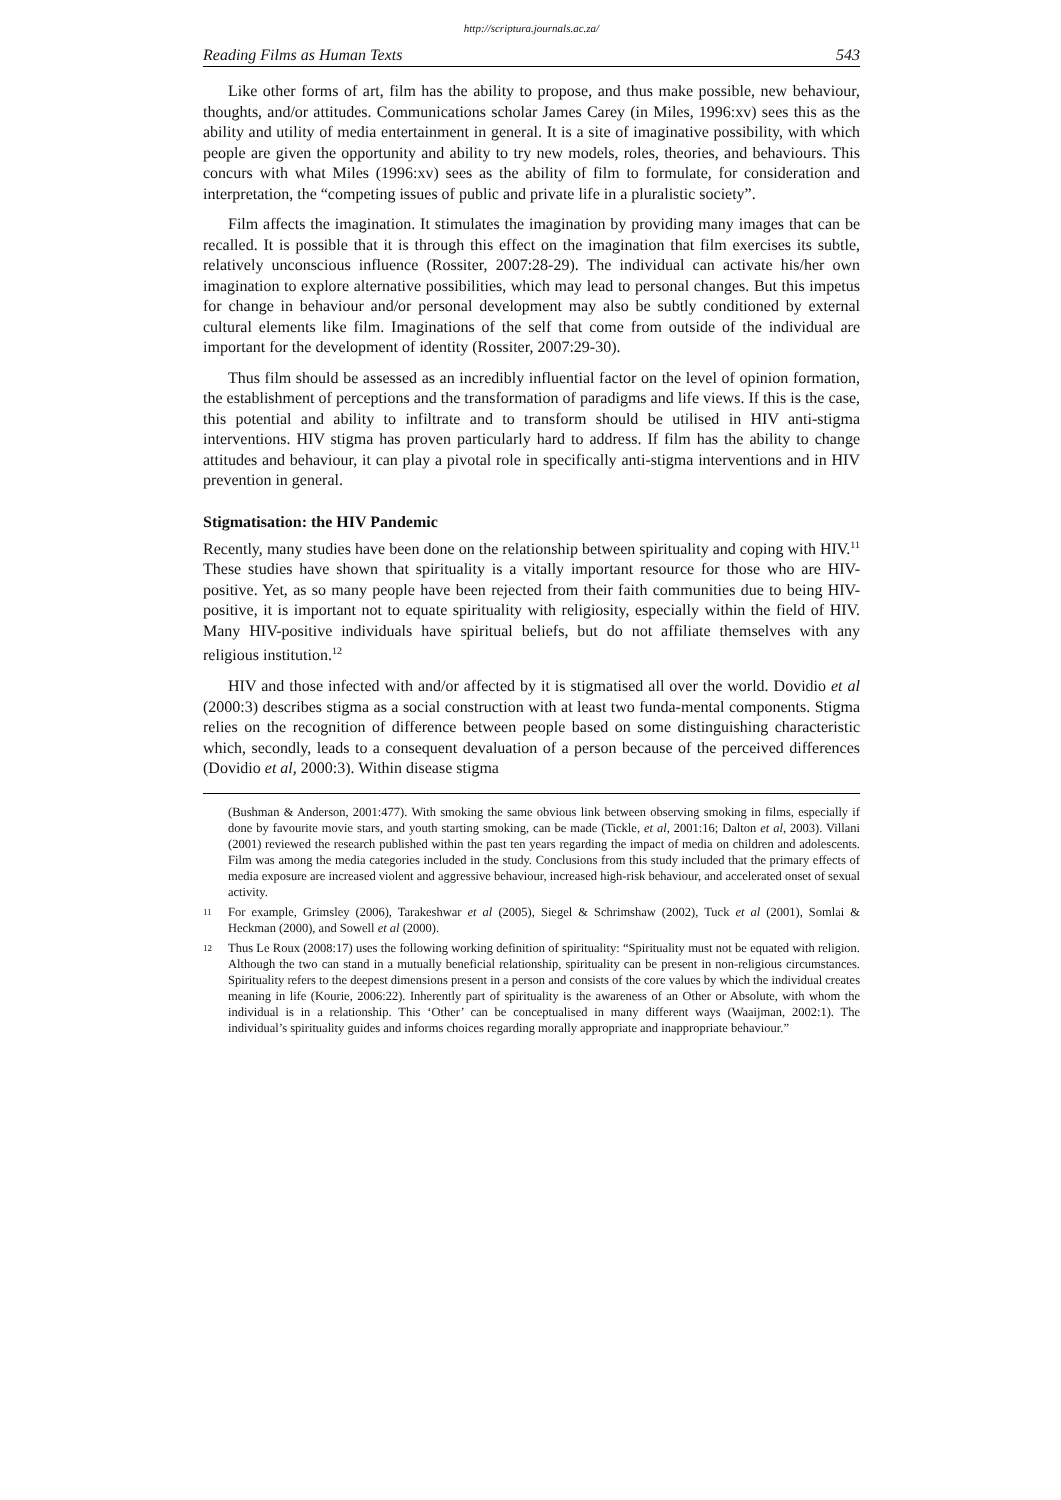http://scriptura.journals.ac.za/
Reading Films as Human Texts 543
Like other forms of art, film has the ability to propose, and thus make possible, new behaviour, thoughts, and/or attitudes. Communications scholar James Carey (in Miles, 1996:xv) sees this as the ability and utility of media entertainment in general. It is a site of imaginative possibility, with which people are given the opportunity and ability to try new models, roles, theories, and behaviours. This concurs with what Miles (1996:xv) sees as the ability of film to formulate, for consideration and interpretation, the “competing issues of public and private life in a pluralistic society”.
Film affects the imagination. It stimulates the imagination by providing many images that can be recalled. It is possible that it is through this effect on the imagination that film exercises its subtle, relatively unconscious influence (Rossiter, 2007:28-29). The individual can activate his/her own imagination to explore alternative possibilities, which may lead to personal changes. But this impetus for change in behaviour and/or personal development may also be subtly conditioned by external cultural elements like film. Imaginations of the self that come from outside of the individual are important for the development of identity (Rossiter, 2007:29-30).
Thus film should be assessed as an incredibly influential factor on the level of opinion formation, the establishment of perceptions and the transformation of paradigms and life views. If this is the case, this potential and ability to infiltrate and to transform should be utilised in HIV anti-stigma interventions. HIV stigma has proven particularly hard to address. If film has the ability to change attitudes and behaviour, it can play a pivotal role in specifically anti-stigma interventions and in HIV prevention in general.
Stigmatisation: the HIV Pandemic
Recently, many studies have been done on the relationship between spirituality and coping with HIV.<sup>11</sup> These studies have shown that spirituality is a vitally important resource for those who are HIV-positive. Yet, as so many people have been rejected from their faith communities due to being HIV-positive, it is important not to equate spirituality with religiosity, especially within the field of HIV. Many HIV-positive individuals have spiritual beliefs, but do not affiliate themselves with any religious institution.<sup>12</sup>
HIV and those infected with and/or affected by it is stigmatised all over the world. Dovidio et al (2000:3) describes stigma as a social construction with at least two funda-mental components. Stigma relies on the recognition of difference between people based on some distinguishing characteristic which, secondly, leads to a consequent devaluation of a person because of the perceived differences (Dovidio et al, 2000:3). Within disease stigma
(Bushman & Anderson, 2001:477). With smoking the same obvious link between observing smoking in films, especially if done by favourite movie stars, and youth starting smoking, can be made (Tickle, et al, 2001:16; Dalton et al, 2003). Villani (2001) reviewed the research published within the past ten years regarding the impact of media on children and adolescents. Film was among the media categories included in the study. Conclusions from this study included that the primary effects of media exposure are increased violent and aggressive behaviour, increased high-risk behaviour, and accelerated onset of sexual activity.
11 For example, Grimsley (2006), Tarakeshwar et al (2005), Siegel & Schrimshaw (2002), Tuck et al (2001), Somlai & Heckman (2000), and Sowell et al (2000).
12 Thus Le Roux (2008:17) uses the following working definition of spirituality: “Spirituality must not be equated with religion. Although the two can stand in a mutually beneficial relationship, spirituality can be present in non-religious circumstances. Spirituality refers to the deepest dimensions present in a person and consists of the core values by which the individual creates meaning in life (Kourie, 2006:22). Inherently part of spirituality is the awareness of an Other or Absolute, with whom the individual is in a relationship. This ‘Other’ can be conceptualised in many different ways (Waaijman, 2002:1). The individual’s spirituality guides and informs choices regarding morally appropriate and inappropriate behaviour.”